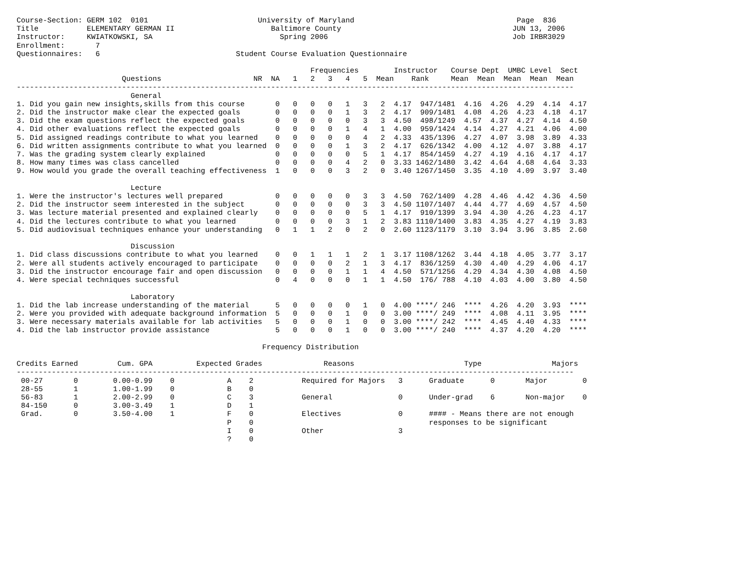Course-Section: GERM 102  0101                         University of Maryland                                     Page  836
Title           ELEMENTARY GERMAN II                      Baltimore County                                       JUN 13, 2006
Instructor:     KWIATKOWSKI, SA                             Spring 2006                                          Job IRBR3029
Enrollment:       7
Questionnaires:   6                               Student Course Evaluation Questionnaire
| Frequencies Instructor Course Dept UMBC Level Sect Questions NR NA 1 2 3 4 5 Mean Rank Mean Mean Mean Mean Mean ------------------------------------------------------------------------------------------------------------------------------- General 1. Did you gain new insights,skills from this course 0 0 0 0 1 3 2 4.17 947/1481 4.16 4.26 4.29 4.14 4.17 2. Did the instructor make clear the expected goals 0 0 0 0 1 3 2 4.17 909/1481 4.08 4.26 4.23 4.18 4.17 3. Did the exam questions reflect the expected goals 0 0 0 0 0 3 3 4.50 498/1249 4.57 4.37 4.27 4.14 4.50 4. Did other evaluations reflect the expected goals 0 0 0 0 1 4 1 4.00 959/1424 4.14 4.27 4.21 4.06 4.00 5. Did assigned readings contribute to what you learned 0 0 0 0 0 4 2 4.33 435/1396 4.27 4.07 3.98 3.89 4.33 6. Did written assignments contribute to what you learned 0 0 0 0 1 3 2 4.17 626/1342 4.00 4.12 4.07 3.88 4.17 7. Was the grading system clearly explained 0 0 0 0 0 5 1 4.17 854/1459 4.27 4.19 4.16 4.17 4.17 8. How many times was class cancelled 0 0 0 0 4 2 0 3.33 1462/1480 3.42 4.64 4.68 4.64 3.33 9. How would you grade the overall teaching effectiveness 1 0 0 0 3 2 0 3.40 1267/1450 3.35 4.10 4.09 3.97 3.40 Lecture 1. Were the instructor's lectures well prepared 0 0 0 0 0 3 3 4.50 762/1409 4.28 4.46 4.42 4.36 4.50 2. Did the instructor seem interested in the subject 0 0 0 0 0 3 3 4.50 1107/1407 4.44 4.77 4.69 4.57 4.50 3. Was lecture material presented and explained clearly 0 0 0 0 0 5 1 4.17 910/1399 3.94 4.30 4.26 4.23 4.17 4. Did the lectures contribute to what you learned 0 0 0 0 3 1 2 3.83 1110/1400 3.83 4.35 4.27 4.19 3.83 5. Did audiovisual techniques enhance your understanding 0 1 1 2 0 2 0 2.60 1123/1179 3.10 3.94 3.96 3.85 2.60 Discussion 1. Did class discussions contribute to what you learned 0 0 1 1 1 2 1 3.17 1108/1262 3.44 4.18 4.05 3.77 3.17 2. Were all students actively encouraged to participate 0 0 0 0 2 1 3 4.17 836/1259 4.30 4.40 4.29 4.06 4.17 3. Did the instructor encourage fair and open discussion 0 0 0 0 1 1 4 4.50 571/1256 4.29 4.34 4.30 4.08 4.50 4. Were special techniques successful 0 4 0 0 0 1 1 4.50 176/ 788 4.10 4.03 4.00 3.80 4.50 Laboratory 1. Did the lab increase understanding of the material 5 0 0 0 0 1 0 4.00 ****/ 246 **** 4.26 4.20 3.93 **** 2. Were you provided with adequate background information 5 0 0 0 1 0 0 3.00 ****/ 249 **** 4.08 4.11 3.95 **** 3. Were necessary materials available for lab activities 5 0 0 0 1 0 0 3.00 ****/ 242 **** 4.45 4.40 4.33 **** 4. Did the lab instructor provide assistance 5 0 0 0 1 0 0 3.00 ****/ 240 **** 4.37 4.20 4.20 **** Frequency Distribution Credits Earned Cum. GPA Expected Grades Reasons Type Majors ------------------------------------------------------------------------------------------------------------------------------- 00-27 0 0.00-0.99 0 A 2 Required for Majors 3 Graduate 0 Major 0 28-55 1 1.00-1.99 0 B 0 56-83 1 2.00-2.99 0 C 3 General 0 Under-grad 6 Non-major 0 84-150 0 3.00-3.49 1 D 1 Grad. 0 3.50-4.00 1 F 0 Electives 0 #### - Means there are not enough P 0 responses to be significant I 0 Other 3 ? 0 |